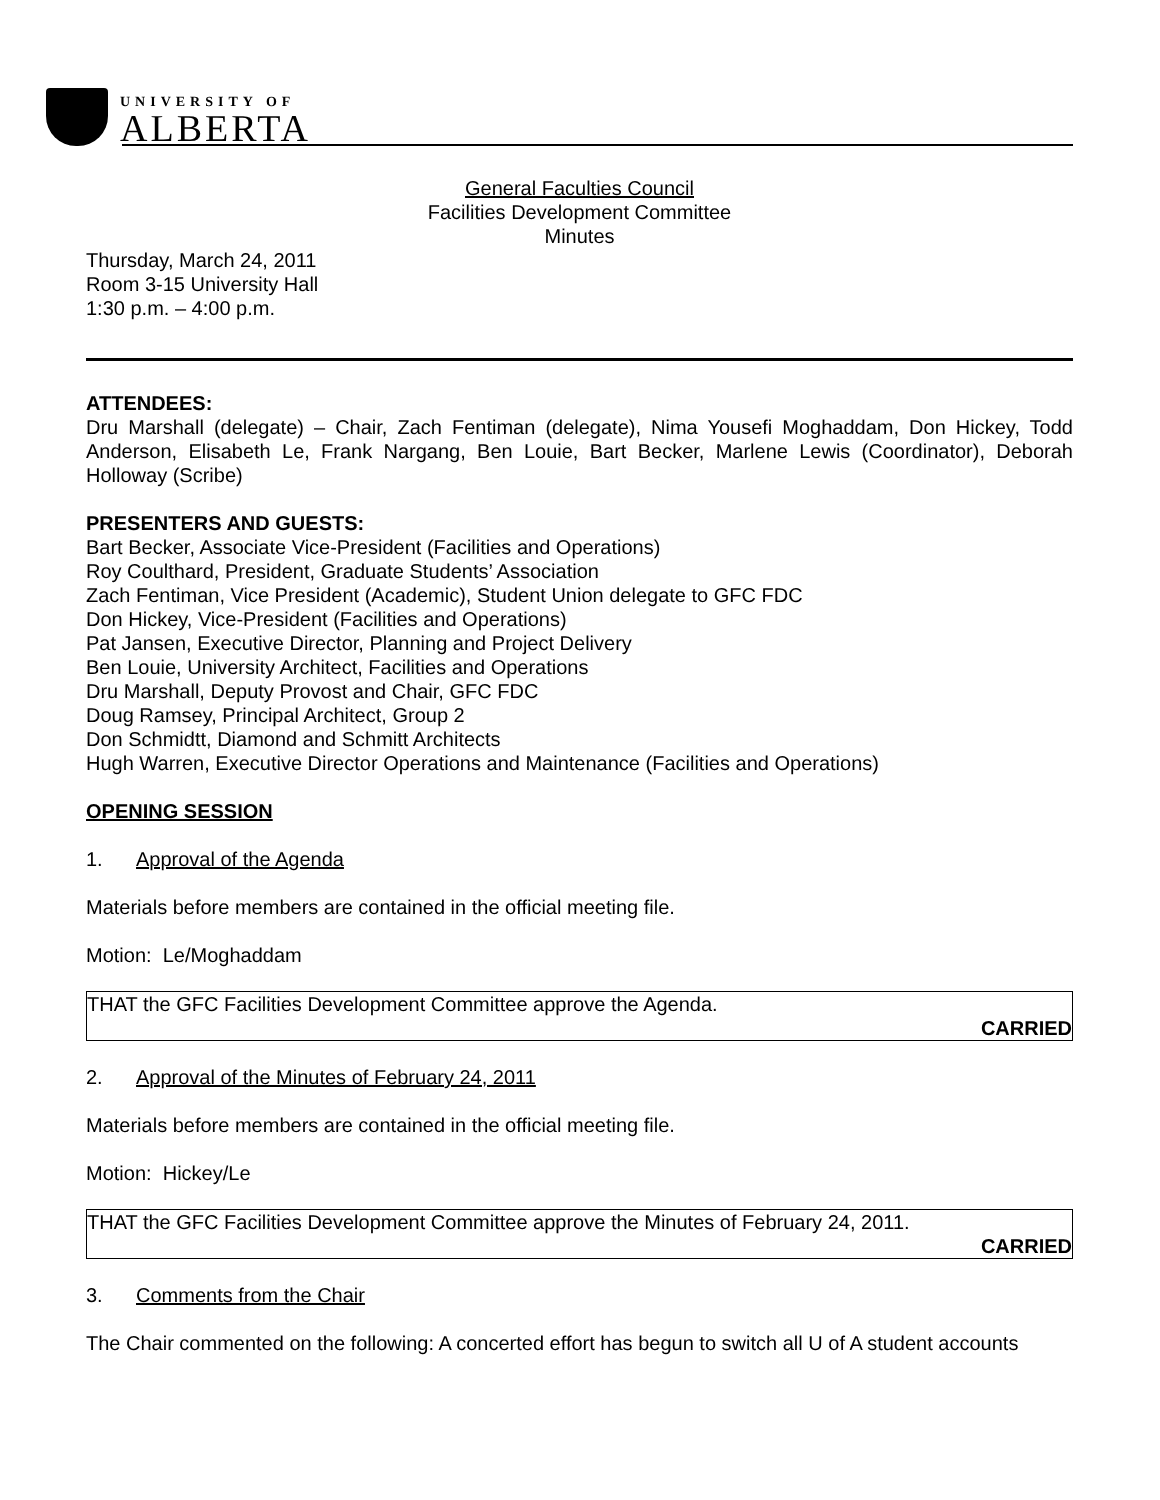UNIVERSITY OF
ALBERTA
General Faculties Council
Facilities Development Committee
Minutes
Thursday, March 24, 2011
Room 3-15 University Hall
1:30 p.m. – 4:00 p.m.
ATTENDEES:
Dru Marshall (delegate) – Chair, Zach Fentiman (delegate), Nima Yousefi Moghaddam, Don Hickey, Todd Anderson, Elisabeth Le, Frank Nargang, Ben Louie, Bart Becker, Marlene Lewis (Coordinator), Deborah Holloway (Scribe)
PRESENTERS AND GUESTS:
Bart Becker, Associate Vice-President (Facilities and Operations)
Roy Coulthard, President, Graduate Students’ Association
Zach Fentiman, Vice President (Academic), Student Union delegate to GFC FDC
Don Hickey, Vice-President (Facilities and Operations)
Pat Jansen, Executive Director, Planning and Project Delivery
Ben Louie, University Architect, Facilities and Operations
Dru Marshall, Deputy Provost and Chair, GFC FDC
Doug Ramsey, Principal Architect, Group 2
Don Schmidtt, Diamond and Schmitt Architects
Hugh Warren, Executive Director Operations and Maintenance (Facilities and Operations)
OPENING SESSION
1. Approval of the Agenda
Materials before members are contained in the official meeting file.
Motion: Le/Moghaddam
THAT the GFC Facilities Development Committee approve the Agenda.
CARRIED
2. Approval of the Minutes of February 24, 2011
Materials before members are contained in the official meeting file.
Motion: Hickey/Le
THAT the GFC Facilities Development Committee approve the Minutes of February 24, 2011.
CARRIED
3. Comments from the Chair
The Chair commented on the following: A concerted effort has begun to switch all U of A student accounts